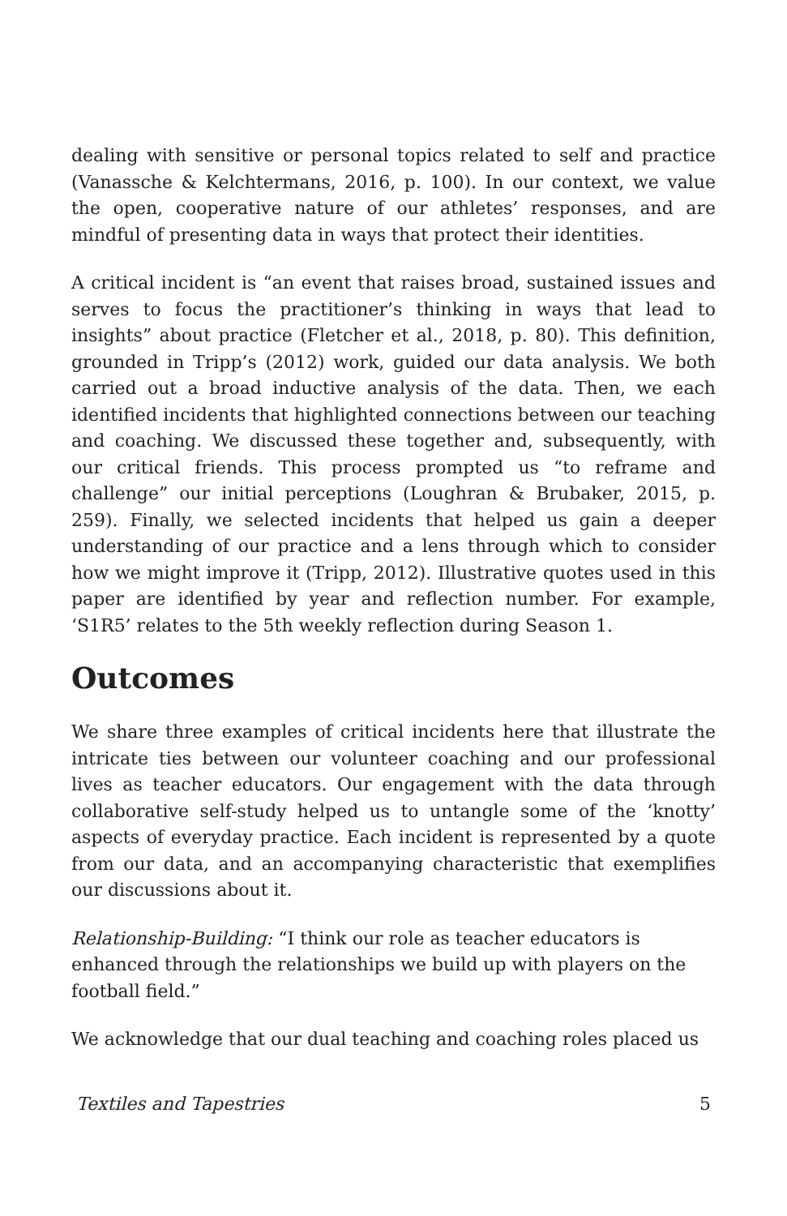dealing with sensitive or personal topics related to self and practice (Vanassche & Kelchtermans, 2016, p. 100). In our context, we value the open, cooperative nature of our athletes’ responses, and are mindful of presenting data in ways that protect their identities.
A critical incident is “an event that raises broad, sustained issues and serves to focus the practitioner’s thinking in ways that lead to insights” about practice (Fletcher et al., 2018, p. 80). This definition, grounded in Tripp’s (2012) work, guided our data analysis. We both carried out a broad inductive analysis of the data. Then, we each identified incidents that highlighted connections between our teaching and coaching. We discussed these together and, subsequently, with our critical friends. This process prompted us “to reframe and challenge” our initial perceptions (Loughran & Brubaker, 2015, p. 259). Finally, we selected incidents that helped us gain a deeper understanding of our practice and a lens through which to consider how we might improve it (Tripp, 2012). Illustrative quotes used in this paper are identified by year and reflection number. For example, ‘S1R5’ relates to the 5th weekly reflection during Season 1.
Outcomes
We share three examples of critical incidents here that illustrate the intricate ties between our volunteer coaching and our professional lives as teacher educators. Our engagement with the data through collaborative self-study helped us to untangle some of the ‘knotty’ aspects of everyday practice. Each incident is represented by a quote from our data, and an accompanying characteristic that exemplifies our discussions about it.
Relationship-Building: “I think our role as teacher educators is enhanced through the relationships we build up with players on the football field.”
We acknowledge that our dual teaching and coaching roles placed us
Textiles and Tapestries 5